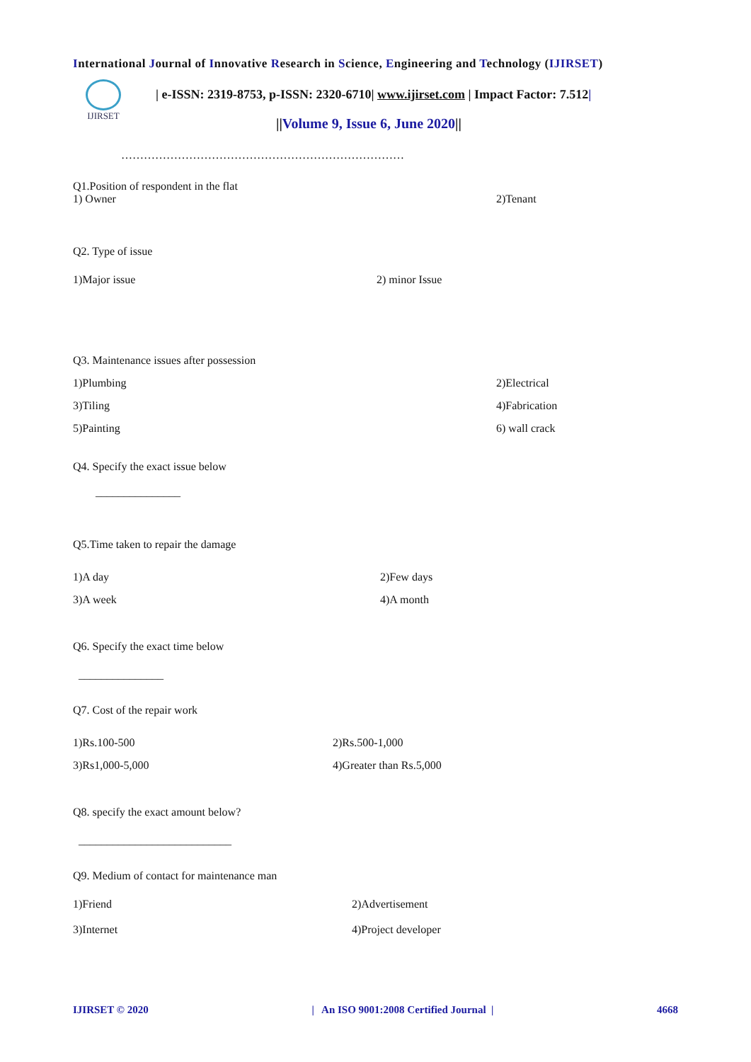International Journal of Innovative Research in Science, Engineering and Technology (IJIRSET)
IJIRSET
| e-ISSN: 2319-8753, p-ISSN: 2320-6710| www.ijirset.com | Impact Factor: 7.512|
||Volume 9, Issue 6, June 2020||
…………………………………………………………………
Q1.Position of respondent in the flat
1) Owner 2)Tenant
Q2. Type of issue
1)Major issue 2) minor Issue
Q3. Maintenance issues after possession
1)Plumbing 2)Electrical
3)Tiling 4)Fabrication
5)Painting 6) wall crack
Q4. Specify the exact issue below
_______________
Q5.Time taken to repair the damage
1)A day 2)Few days
3)A week 4)A month
Q6. Specify the exact time below
_______________
Q7. Cost of the repair work
1)Rs.100-500 2)Rs.500-1,000
3)Rs1,000-5,000 4)Greater than Rs.5,000
Q8. specify the exact amount below?
___________________________
Q9. Medium of contact for maintenance man
1)Friend 2)Advertisement
3)Internet 4)Project developer
IJIRSET © 2020 | An ISO 9001:2008 Certified Journal | 4668